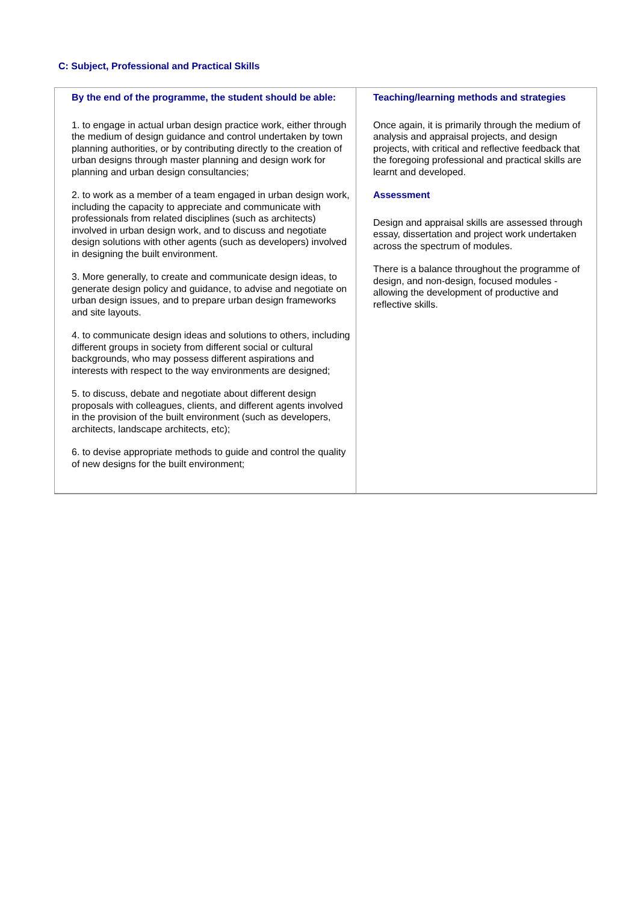C: Subject, Professional and Practical Skills
| By the end of the programme, the student should be able: 1. to engage in actual urban design practice work, either through the medium of design guidance and control undertaken by town planning authorities, or by contributing directly to the creation of urban designs through master planning and design work for planning and urban design consultancies; 2. to work as a member of a team engaged in urban design work, including the capacity to appreciate and communicate with professionals from related disciplines (such as architects) involved in urban design work, and to discuss and negotiate design solutions with other agents (such as developers) involved in designing the built environment. 3. More generally, to create and communicate design ideas, to generate design policy and guidance, to advise and negotiate on urban design issues, and to prepare urban design frameworks and site layouts. 4. to communicate design ideas and solutions to others, including different groups in society from different social or cultural backgrounds, who may possess different aspirations and interests with respect to the way environments are designed; 5. to discuss, debate and negotiate about different design proposals with colleagues, clients, and different agents involved in the provision of the built environment (such as developers, architects, landscape architects, etc); 6. to devise appropriate methods to guide and control the quality of new designs for the built environment; | Teaching/learning methods and strategies Once again, it is primarily through the medium of analysis and appraisal projects, and design projects, with critical and reflective feedback that the foregoing professional and practical skills are learnt and developed. Assessment Design and appraisal skills are assessed through essay, dissertation and project work undertaken across the spectrum of modules. There is a balance throughout the programme of design, and non-design, focused modules - allowing the development of productive and reflective skills. |